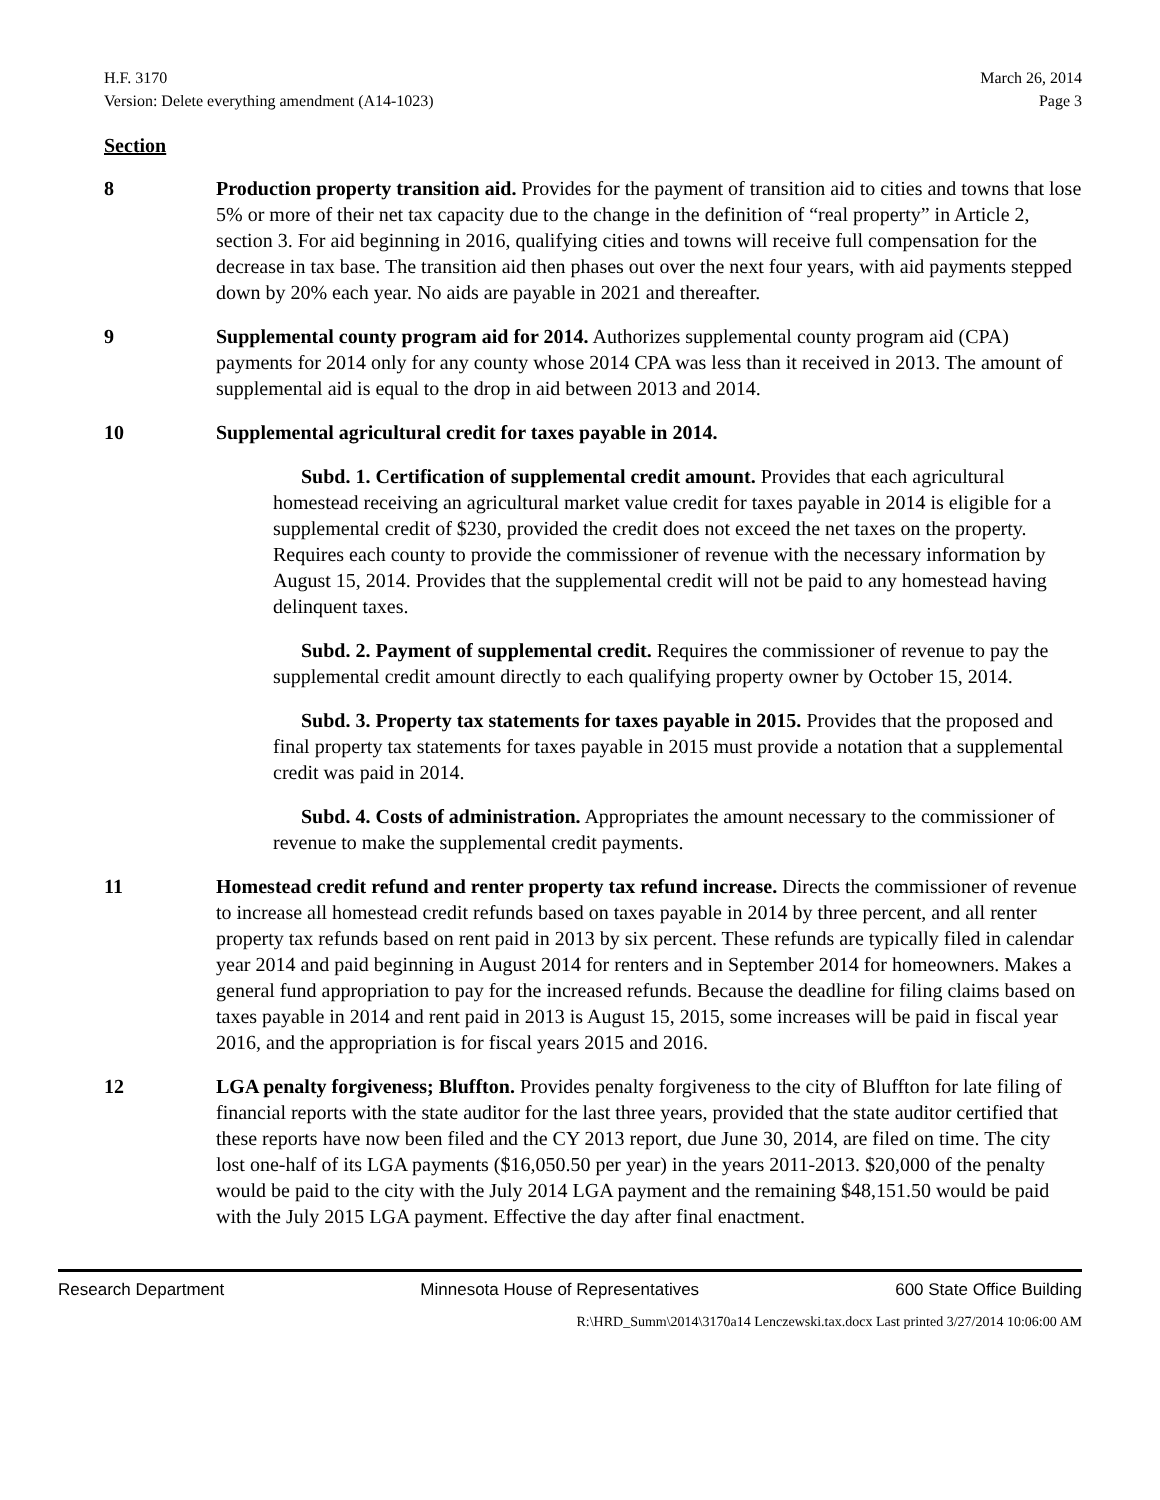H.F. 3170
Version: Delete everything amendment (A14-1023)
March 26, 2014
Page 3
Section
8 Production property transition aid. Provides for the payment of transition aid to cities and towns that lose 5% or more of their net tax capacity due to the change in the definition of “real property” in Article 2, section 3. For aid beginning in 2016, qualifying cities and towns will receive full compensation for the decrease in tax base. The transition aid then phases out over the next four years, with aid payments stepped down by 20% each year. No aids are payable in 2021 and thereafter.
9 Supplemental county program aid for 2014. Authorizes supplemental county program aid (CPA) payments for 2014 only for any county whose 2014 CPA was less than it received in 2013. The amount of supplemental aid is equal to the drop in aid between 2013 and 2014.
10 Supplemental agricultural credit for taxes payable in 2014.
Subd. 1. Certification of supplemental credit amount. Provides that each agricultural homestead receiving an agricultural market value credit for taxes payable in 2014 is eligible for a supplemental credit of $230, provided the credit does not exceed the net taxes on the property. Requires each county to provide the commissioner of revenue with the necessary information by August 15, 2014. Provides that the supplemental credit will not be paid to any homestead having delinquent taxes.
Subd. 2. Payment of supplemental credit. Requires the commissioner of revenue to pay the supplemental credit amount directly to each qualifying property owner by October 15, 2014.
Subd. 3. Property tax statements for taxes payable in 2015. Provides that the proposed and final property tax statements for taxes payable in 2015 must provide a notation that a supplemental credit was paid in 2014.
Subd. 4. Costs of administration. Appropriates the amount necessary to the commissioner of revenue to make the supplemental credit payments.
11 Homestead credit refund and renter property tax refund increase. Directs the commissioner of revenue to increase all homestead credit refunds based on taxes payable in 2014 by three percent, and all renter property tax refunds based on rent paid in 2013 by six percent. These refunds are typically filed in calendar year 2014 and paid beginning in August 2014 for renters and in September 2014 for homeowners. Makes a general fund appropriation to pay for the increased refunds. Because the deadline for filing claims based on taxes payable in 2014 and rent paid in 2013 is August 15, 2015, some increases will be paid in fiscal year 2016, and the appropriation is for fiscal years 2015 and 2016.
12 LGA penalty forgiveness; Bluffton. Provides penalty forgiveness to the city of Bluffton for late filing of financial reports with the state auditor for the last three years, provided that the state auditor certified that these reports have now been filed and the CY 2013 report, due June 30, 2014, are filed on time. The city lost one-half of its LGA payments ($16,050.50 per year) in the years 2011-2013. $20,000 of the penalty would be paid to the city with the July 2014 LGA payment and the remaining $48,151.50 would be paid with the July 2015 LGA payment. Effective the day after final enactment.
Research Department Minnesota House of Representatives 600 State Office Building
R:\HRD_Summ\2014\3170a14 Lenczewski.tax.docx Last printed 3/27/2014 10:06:00 AM